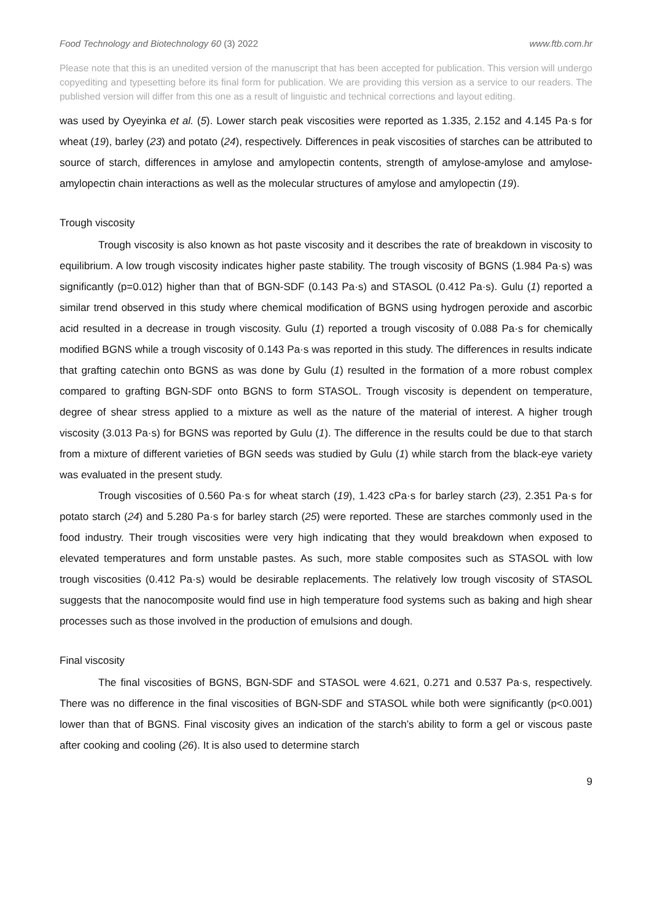Food Technology and Biotechnology 60 (3) 2022 www.ftb.com.hr
Please note that this is an unedited version of the manuscript that has been accepted for publication. This version will undergo copyediting and typesetting before its final form for publication. We are providing this version as a service to our readers. The published version will differ from this one as a result of linguistic and technical corrections and layout editing.
was used by Oyeyinka et al. (5). Lower starch peak viscosities were reported as 1.335, 2.152 and 4.145 Pa·s for wheat (19), barley (23) and potato (24), respectively. Differences in peak viscosities of starches can be attributed to source of starch, differences in amylose and amylopectin contents, strength of amylose-amylose and amylose-amylopectin chain interactions as well as the molecular structures of amylose and amylopectin (19).
Trough viscosity
Trough viscosity is also known as hot paste viscosity and it describes the rate of breakdown in viscosity to equilibrium. A low trough viscosity indicates higher paste stability. The trough viscosity of BGNS (1.984 Pa·s) was significantly (p=0.012) higher than that of BGN-SDF (0.143 Pa·s) and STASOL (0.412 Pa·s). Gulu (1) reported a similar trend observed in this study where chemical modification of BGNS using hydrogen peroxide and ascorbic acid resulted in a decrease in trough viscosity. Gulu (1) reported a trough viscosity of 0.088 Pa·s for chemically modified BGNS while a trough viscosity of 0.143 Pa·s was reported in this study. The differences in results indicate that grafting catechin onto BGNS as was done by Gulu (1) resulted in the formation of a more robust complex compared to grafting BGN-SDF onto BGNS to form STASOL. Trough viscosity is dependent on temperature, degree of shear stress applied to a mixture as well as the nature of the material of interest. A higher trough viscosity (3.013 Pa·s) for BGNS was reported by Gulu (1). The difference in the results could be due to that starch from a mixture of different varieties of BGN seeds was studied by Gulu (1) while starch from the black-eye variety was evaluated in the present study.
Trough viscosities of 0.560 Pa·s for wheat starch (19), 1.423 cPa·s for barley starch (23), 2.351 Pa·s for potato starch (24) and 5.280 Pa·s for barley starch (25) were reported. These are starches commonly used in the food industry. Their trough viscosities were very high indicating that they would breakdown when exposed to elevated temperatures and form unstable pastes. As such, more stable composites such as STASOL with low trough viscosities (0.412 Pa·s) would be desirable replacements. The relatively low trough viscosity of STASOL suggests that the nanocomposite would find use in high temperature food systems such as baking and high shear processes such as those involved in the production of emulsions and dough.
Final viscosity
The final viscosities of BGNS, BGN-SDF and STASOL were 4.621, 0.271 and 0.537 Pa·s, respectively. There was no difference in the final viscosities of BGN-SDF and STASOL while both were significantly (p<0.001) lower than that of BGNS. Final viscosity gives an indication of the starch’s ability to form a gel or viscous paste after cooking and cooling (26). It is also used to determine starch
9